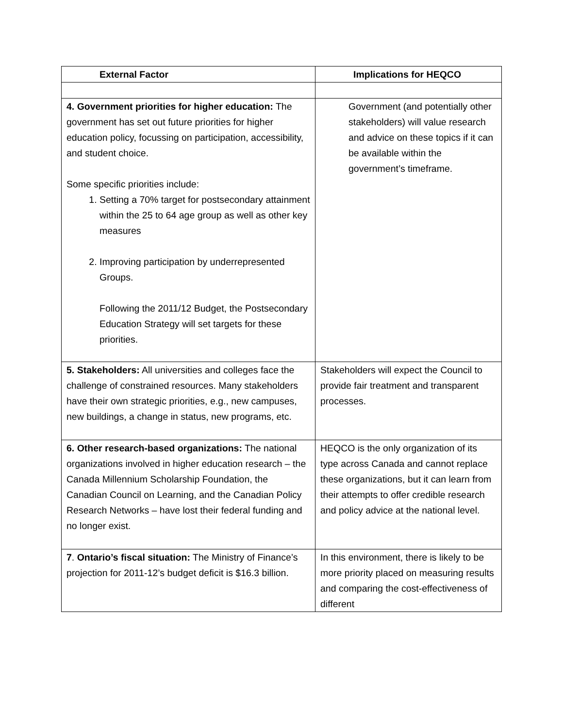| External Factor | Implications for HEQCO |
| --- | --- |
| 4. Government priorities for higher education: The government has set out future priorities for higher education policy, focussing on participation, accessibility, and student choice. Some specific priorities include: 1. Setting a 70% target for postsecondary attainment within the 25 to 64 age group as well as other key measures 2. Improving participation by underrepresented Groups. Following the 2011/12 Budget, the Postsecondary Education Strategy will set targets for these priorities. | Government (and potentially other stakeholders) will value research and advice on these topics if it can be available within the government’s timeframe. |
| 5. Stakeholders: All universities and colleges face the challenge of constrained resources. Many stakeholders have their own strategic priorities, e.g., new campuses, new buildings, a change in status, new programs, etc. | Stakeholders will expect the Council to provide fair treatment and transparent processes. |
| 6. Other research-based organizations: The national organizations involved in higher education research – the Canada Millennium Scholarship Foundation, the Canadian Council on Learning, and the Canadian Policy Research Networks – have lost their federal funding and no longer exist. | HEQCO is the only organization of its type across Canada and cannot replace these organizations, but it can learn from their attempts to offer credible research and policy advice at the national level. |
| 7 . Ontario’s fiscal situation: The Ministry of Finance’s projection for 2011-12’s budget deficit is $16.3 billion. | In this environment, there is likely to be more priority placed on measuring results and comparing the cost-effectiveness of different |